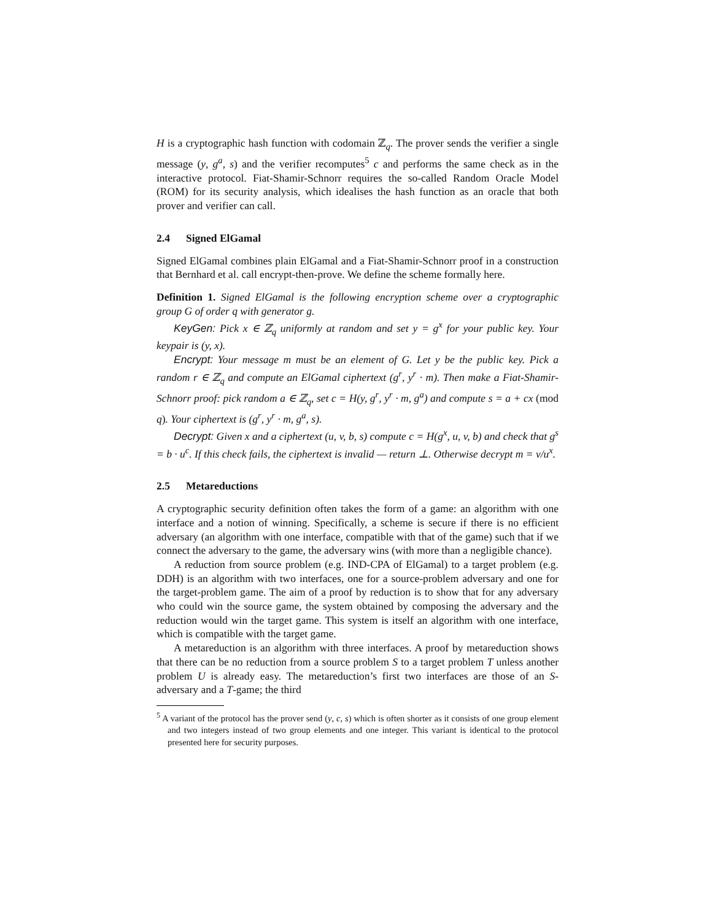H is a cryptographic hash function with codomain ℤ<sub>q</sub>. The prover sends the verifier a single message (y, g<sup>a</sup>, s) and the verifier recomputes<sup>5</sup> c and performs the same check as in the interactive protocol. Fiat-Shamir-Schnorr requires the so-called Random Oracle Model (ROM) for its security analysis, which idealises the hash function as an oracle that both prover and verifier can call.
2.4 Signed ElGamal
Signed ElGamal combines plain ElGamal and a Fiat-Shamir-Schnorr proof in a construction that Bernhard et al. call encrypt-then-prove. We define the scheme formally here.
Definition 1. Signed ElGamal is the following encryption scheme over a cryptographic group G of order q with generator g.
KeyGen: Pick x ∈ ℤ<sub>q</sub> uniformly at random and set y = g<sup>x</sup> for your public key. Your keypair is (y, x).
Encrypt: Your message m must be an element of G. Let y be the public key. Pick a random r ∈ ℤ<sub>q</sub> and compute an ElGamal ciphertext (g<sup>r</sup>, y<sup>r</sup> · m). Then make a Fiat-Shamir-Schnorr proof: pick random a ∈ ℤ<sub>q</sub>, set c = H(y, g<sup>r</sup>, y<sup>r</sup> · m, g<sup>a</sup>) and compute s = a + cx (mod q). Your ciphertext is (g<sup>r</sup>, y<sup>r</sup> · m, g<sup>a</sup>, s).
Decrypt: Given x and a ciphertext (u, v, b, s) compute c = H(g<sup>x</sup>, u, v, b) and check that g<sup>s</sup> = b · u<sup>c</sup>. If this check fails, the ciphertext is invalid — return ⊥. Otherwise decrypt m = v/u<sup>x</sup>.
2.5 Metareductions
A cryptographic security definition often takes the form of a game: an algorithm with one interface and a notion of winning. Specifically, a scheme is secure if there is no efficient adversary (an algorithm with one interface, compatible with that of the game) such that if we connect the adversary to the game, the adversary wins (with more than a negligible chance).
A reduction from source problem (e.g. IND-CPA of ElGamal) to a target problem (e.g. DDH) is an algorithm with two interfaces, one for a source-problem adversary and one for the target-problem game. The aim of a proof by reduction is to show that for any adversary who could win the source game, the system obtained by composing the adversary and the reduction would win the target game. This system is itself an algorithm with one interface, which is compatible with the target game.
A metareduction is an algorithm with three interfaces. A proof by metareduction shows that there can be no reduction from a source problem S to a target problem T unless another problem U is already easy. The metareduction’s first two interfaces are those of an S-adversary and a T-game; the third
<sup>5</sup> A variant of the protocol has the prover send (y, c, s) which is often shorter as it consists of one group element and two integers instead of two group elements and one integer. This variant is identical to the protocol presented here for security purposes.